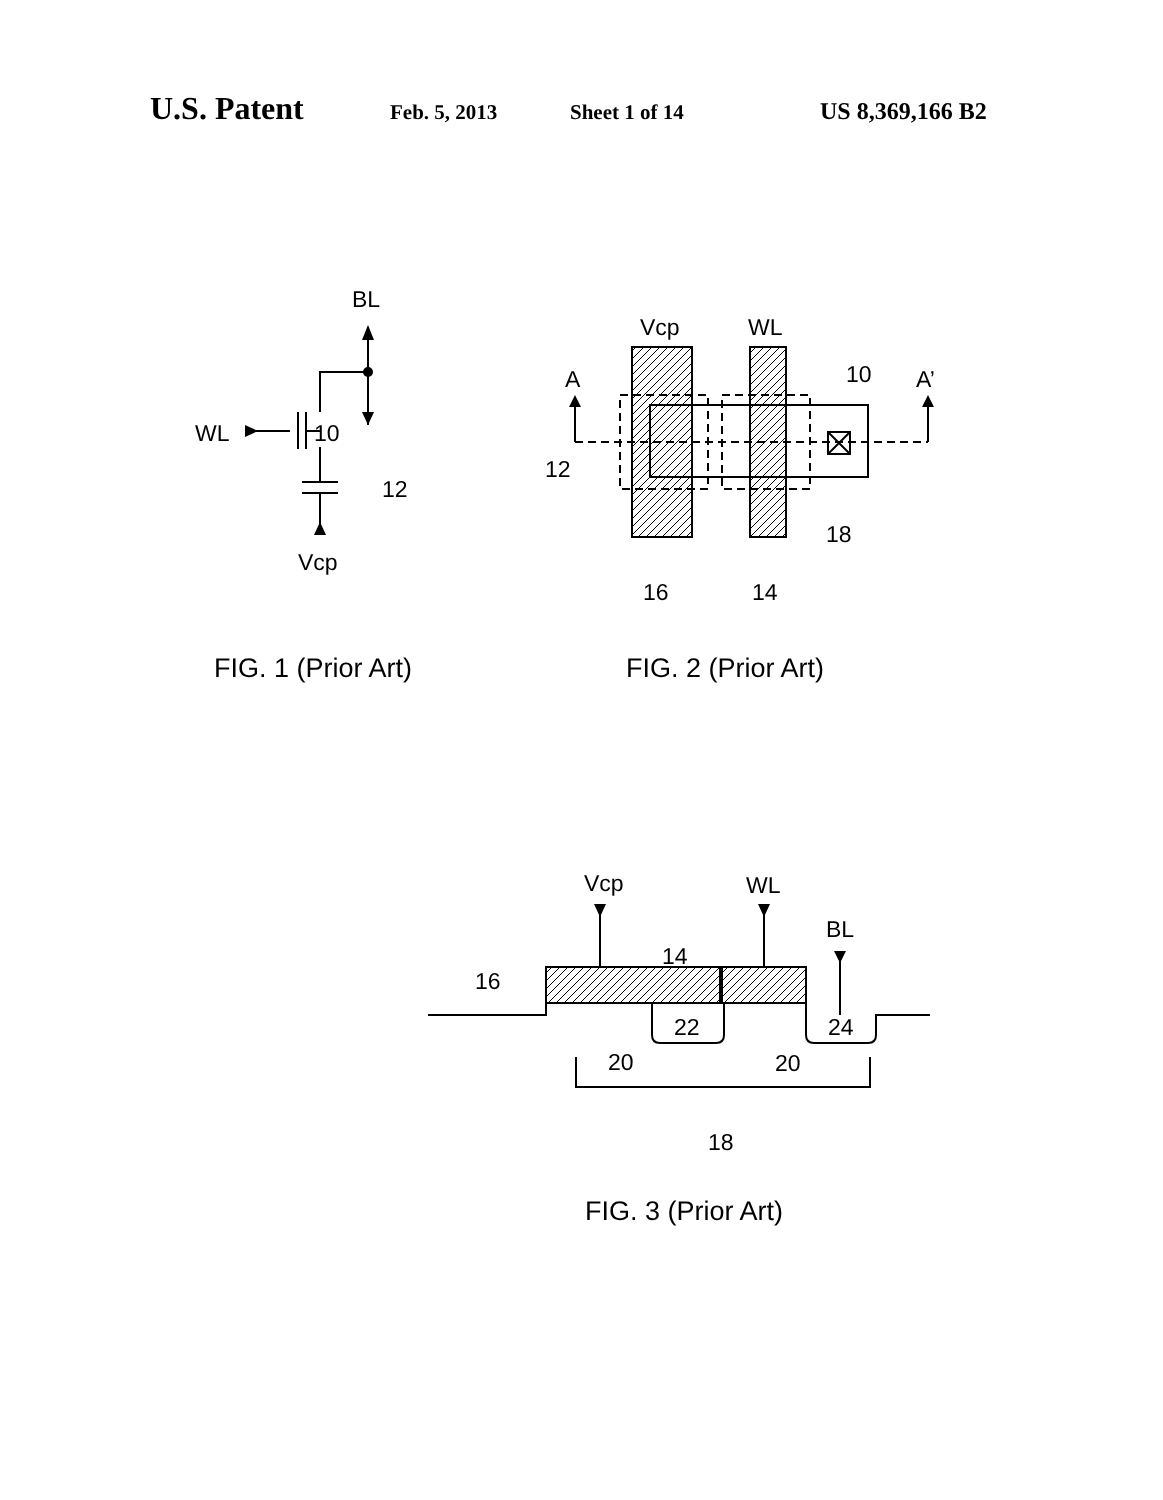U.S. Patent Feb. 5, 2013 Sheet 1 of 14 US 8,369,166 B2
BL
WL
10
12
Vcp
Vcp
WL
A
A’
10
12
18
16
14
FIG. 1 (Prior Art)
FIG. 2 (Prior Art)
Vcp
WL
BL
16
14
22
24
20
20
18
FIG. 3 (Prior Art)